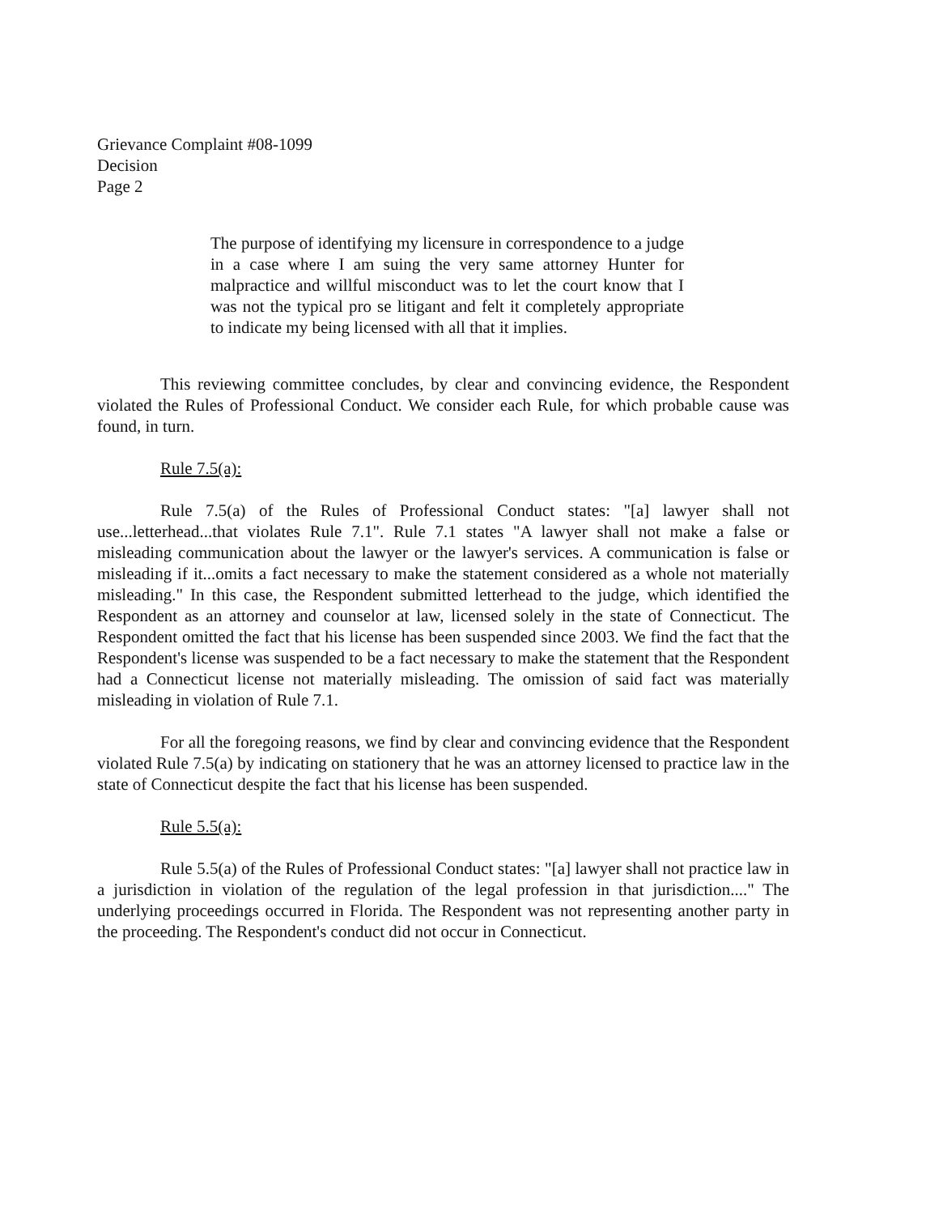Grievance Complaint #08-1099
Decision
Page 2
The purpose of identifying my licensure in correspondence to a judge in a case where I am suing the very same attorney Hunter for malpractice and willful misconduct was to let the court know that I was not the typical pro se litigant and felt it completely appropriate to indicate my being licensed with all that it implies.
This reviewing committee concludes, by clear and convincing evidence, the Respondent violated the Rules of Professional Conduct. We consider each Rule, for which probable cause was found, in turn.
Rule 7.5(a):
Rule 7.5(a) of the Rules of Professional Conduct states: "[a] lawyer shall not use...letterhead...that violates Rule 7.1". Rule 7.1 states "A lawyer shall not make a false or misleading communication about the lawyer or the lawyer's services. A communication is false or misleading if it...omits a fact necessary to make the statement considered as a whole not materially misleading." In this case, the Respondent submitted letterhead to the judge, which identified the Respondent as an attorney and counselor at law, licensed solely in the state of Connecticut. The Respondent omitted the fact that his license has been suspended since 2003. We find the fact that the Respondent's license was suspended to be a fact necessary to make the statement that the Respondent had a Connecticut license not materially misleading. The omission of said fact was materially misleading in violation of Rule 7.1.
For all the foregoing reasons, we find by clear and convincing evidence that the Respondent violated Rule 7.5(a) by indicating on stationery that he was an attorney licensed to practice law in the state of Connecticut despite the fact that his license has been suspended.
Rule 5.5(a):
Rule 5.5(a) of the Rules of Professional Conduct states: "[a] lawyer shall not practice law in a jurisdiction in violation of the regulation of the legal profession in that jurisdiction...." The underlying proceedings occurred in Florida. The Respondent was not representing another party in the proceeding. The Respondent's conduct did not occur in Connecticut.